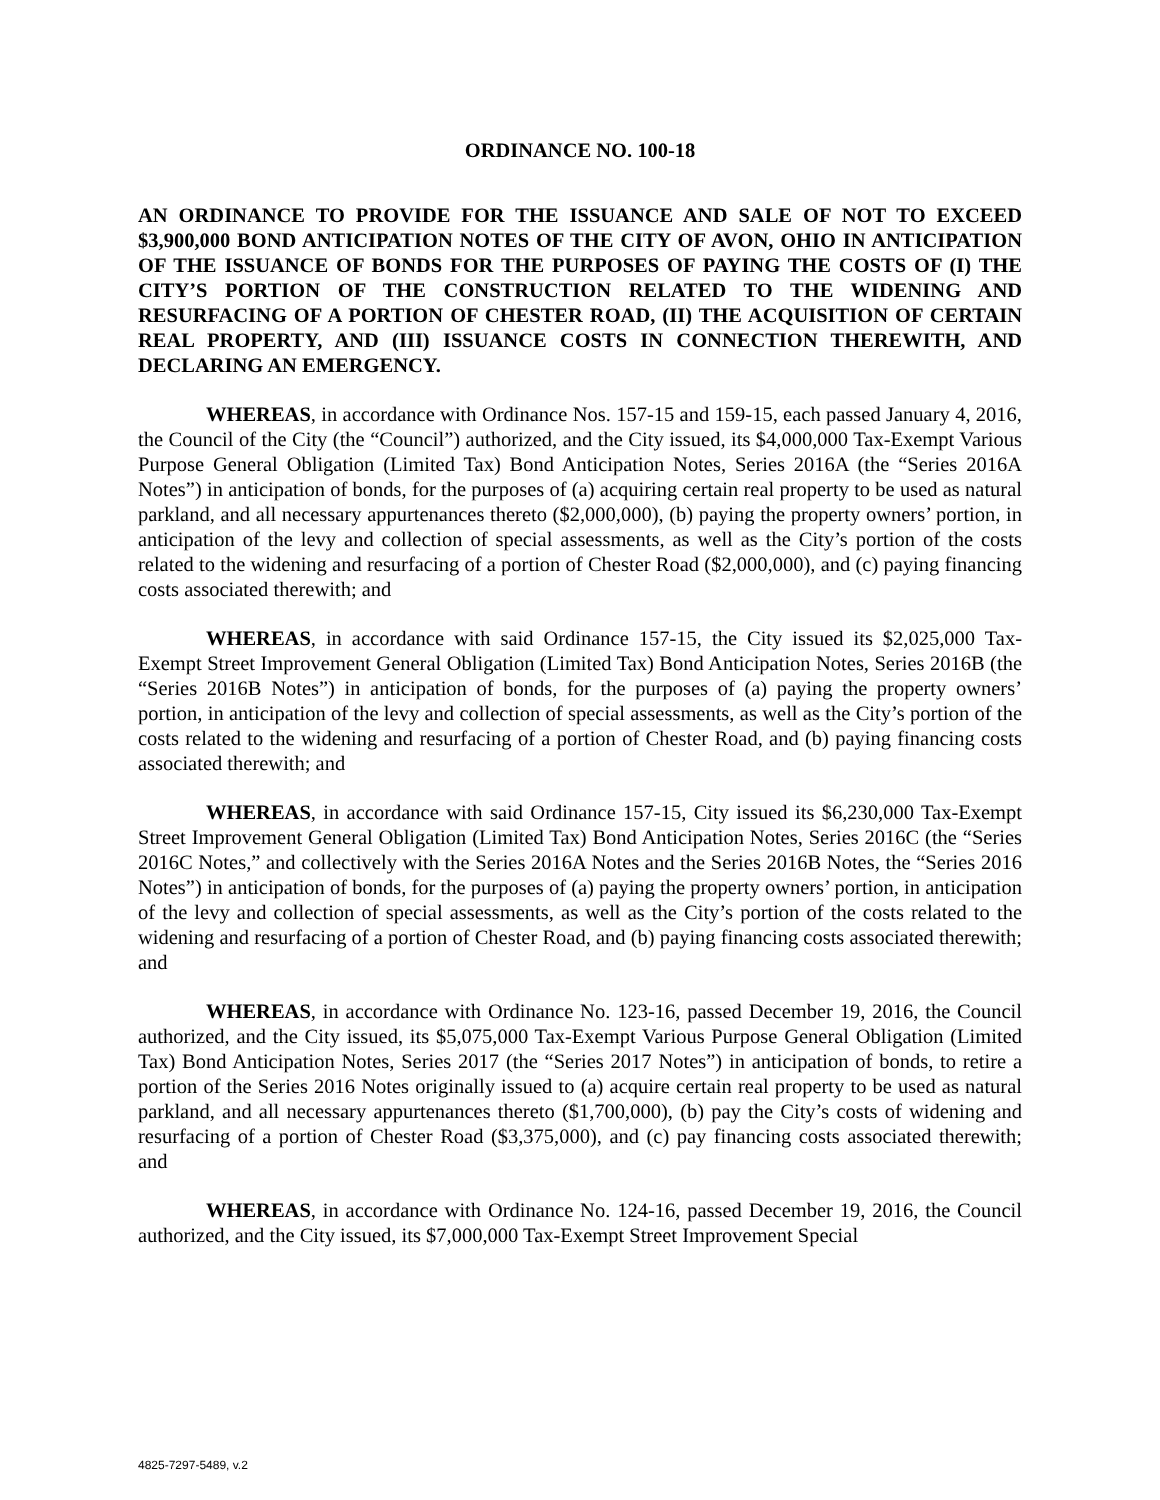ORDINANCE NO. 100-18
AN ORDINANCE TO PROVIDE FOR THE ISSUANCE AND SALE OF NOT TO EXCEED $3,900,000 BOND ANTICIPATION NOTES OF THE CITY OF AVON, OHIO IN ANTICIPATION OF THE ISSUANCE OF BONDS FOR THE PURPOSES OF PAYING THE COSTS OF (I) THE CITY’S PORTION OF THE CONSTRUCTION RELATED TO THE WIDENING AND RESURFACING OF A PORTION OF CHESTER ROAD, (II) THE ACQUISITION OF CERTAIN REAL PROPERTY, AND (III) ISSUANCE COSTS IN CONNECTION THEREWITH, AND DECLARING AN EMERGENCY.
WHEREAS, in accordance with Ordinance Nos. 157-15 and 159-15, each passed January 4, 2016, the Council of the City (the “Council”) authorized, and the City issued, its $4,000,000 Tax-Exempt Various Purpose General Obligation (Limited Tax) Bond Anticipation Notes, Series 2016A (the “Series 2016A Notes”) in anticipation of bonds, for the purposes of (a) acquiring certain real property to be used as natural parkland, and all necessary appurtenances thereto ($2,000,000), (b) paying the property owners’ portion, in anticipation of the levy and collection of special assessments, as well as the City’s portion of the costs related to the widening and resurfacing of a portion of Chester Road ($2,000,000), and (c) paying financing costs associated therewith; and
WHEREAS, in accordance with said Ordinance 157-15, the City issued its $2,025,000 Tax-Exempt Street Improvement General Obligation (Limited Tax) Bond Anticipation Notes, Series 2016B (the “Series 2016B Notes”) in anticipation of bonds, for the purposes of (a) paying the property owners’ portion, in anticipation of the levy and collection of special assessments, as well as the City’s portion of the costs related to the widening and resurfacing of a portion of Chester Road, and (b) paying financing costs associated therewith; and
WHEREAS, in accordance with said Ordinance 157-15, City issued its $6,230,000 Tax-Exempt Street Improvement General Obligation (Limited Tax) Bond Anticipation Notes, Series 2016C (the “Series 2016C Notes,” and collectively with the Series 2016A Notes and the Series 2016B Notes, the “Series 2016 Notes”) in anticipation of bonds, for the purposes of (a) paying the property owners’ portion, in anticipation of the levy and collection of special assessments, as well as the City’s portion of the costs related to the widening and resurfacing of a portion of Chester Road, and (b) paying financing costs associated therewith; and
WHEREAS, in accordance with Ordinance No. 123-16, passed December 19, 2016, the Council authorized, and the City issued, its $5,075,000 Tax-Exempt Various Purpose General Obligation (Limited Tax) Bond Anticipation Notes, Series 2017 (the “Series 2017 Notes”) in anticipation of bonds, to retire a portion of the Series 2016 Notes originally issued to (a) acquire certain real property to be used as natural parkland, and all necessary appurtenances thereto ($1,700,000), (b) pay the City’s costs of widening and resurfacing of a portion of Chester Road ($3,375,000), and (c) pay financing costs associated therewith; and
WHEREAS, in accordance with Ordinance No. 124-16, passed December 19, 2016, the Council authorized, and the City issued, its $7,000,000 Tax-Exempt Street Improvement Special
4825-7297-5489, v.2